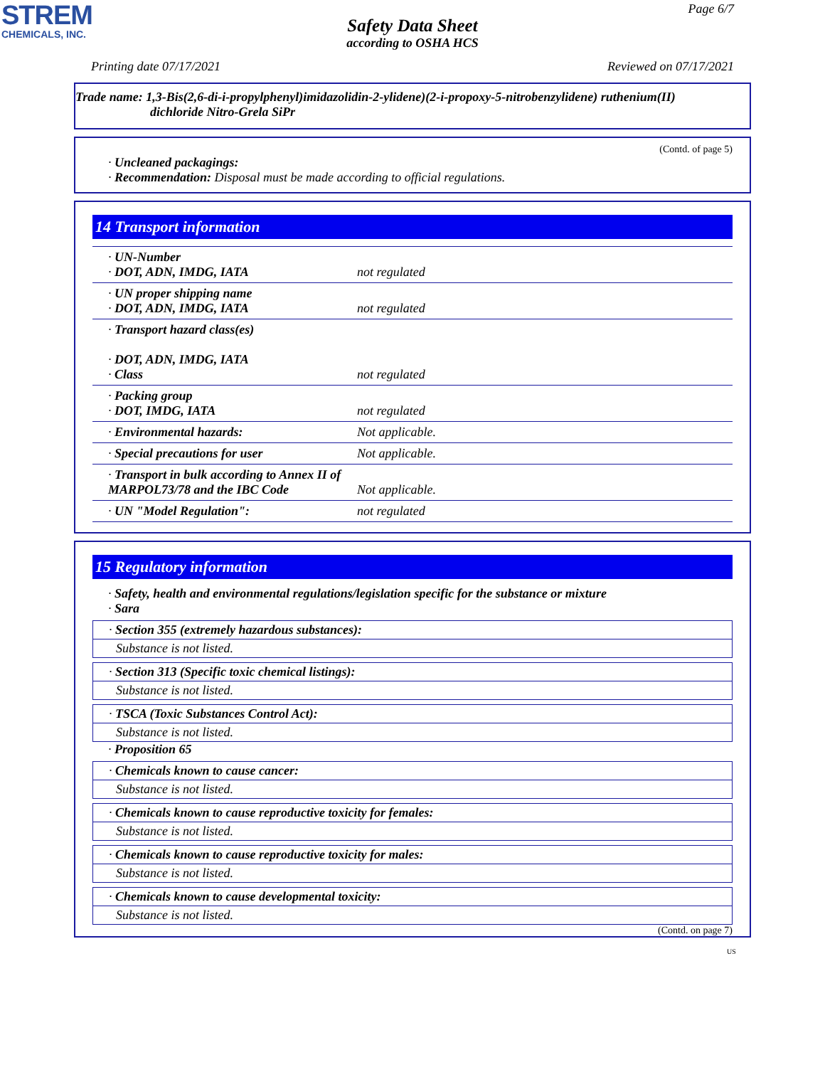STREM
CHEMICALS, INC.
Page 6/7
Safety Data Sheet
according to OSHA HCS
Printing date 07/17/2021 Reviewed on 07/17/2021
Trade name: 1,3-Bis(2,6-di-i-propylphenyl)imidazolidin-2-ylidene)(2-i-propoxy-5-nitrobenzylidene) ruthenium(II)
dichloride Nitro-Grela SiPr
(Contd. of page 5)
· Uncleaned packagings:
· Recommendation: Disposal must be made according to official regulations.
14 Transport information
| · UN-Number · DOT, ADN, IMDG, IATA | not regulated |
| · UN proper shipping name · DOT, ADN, IMDG, IATA | not regulated |
| · Transport hazard class(es) · DOT, ADN, IMDG, IATA · Class | not regulated |
| · Packing group · DOT, IMDG, IATA | not regulated |
| · Environmental hazards: | Not applicable. |
| · Special precautions for user | Not applicable. |
| · Transport in bulk according to Annex II of MARPOL73/78 and the IBC Code | Not applicable. |
| · UN "Model Regulation": | not regulated |
15 Regulatory information
· Safety, health and environmental regulations/legislation specific for the substance or mixture
· Sara
· Section 355 (extremely hazardous substances):
Substance is not listed.
· Section 313 (Specific toxic chemical listings):
Substance is not listed.
· TSCA (Toxic Substances Control Act):
Substance is not listed.
· Proposition 65
· Chemicals known to cause cancer:
Substance is not listed.
· Chemicals known to cause reproductive toxicity for females:
Substance is not listed.
· Chemicals known to cause reproductive toxicity for males:
Substance is not listed.
· Chemicals known to cause developmental toxicity:
Substance is not listed.
(Contd. on page 7)
US